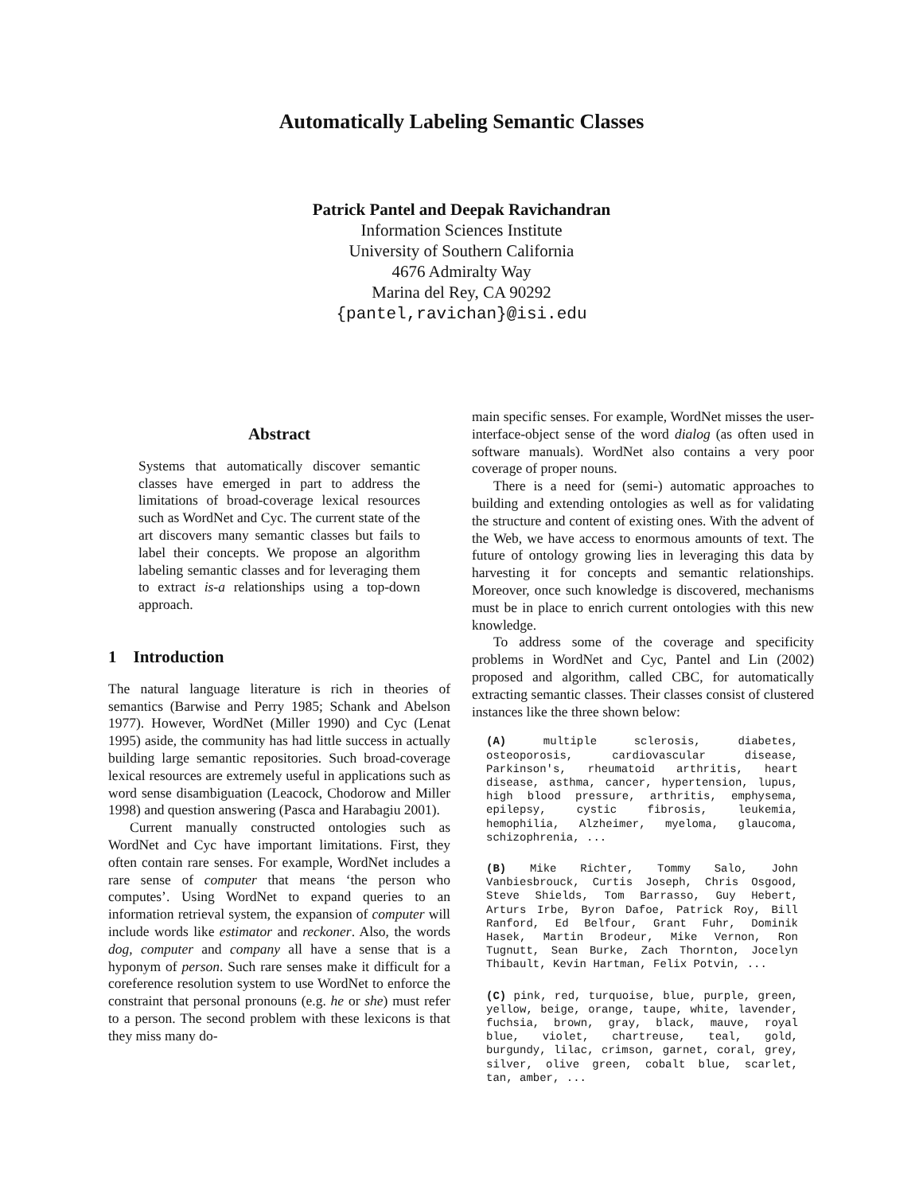Automatically Labeling Semantic Classes
Patrick Pantel and Deepak Ravichandran
Information Sciences Institute
University of Southern California
4676 Admiralty Way
Marina del Rey, CA 90292
{pantel,ravichan}@isi.edu
Abstract
Systems that automatically discover semantic classes have emerged in part to address the limitations of broad-coverage lexical resources such as WordNet and Cyc. The current state of the art discovers many semantic classes but fails to label their concepts. We propose an algorithm labeling semantic classes and for leveraging them to extract is-a relationships using a top-down approach.
1 Introduction
The natural language literature is rich in theories of semantics (Barwise and Perry 1985; Schank and Abelson 1977). However, WordNet (Miller 1990) and Cyc (Lenat 1995) aside, the community has had little success in actually building large semantic repositories. Such broad-coverage lexical resources are extremely useful in applications such as word sense disambiguation (Leacock, Chodorow and Miller 1998) and question answering (Pasca and Harabagiu 2001).
Current manually constructed ontologies such as WordNet and Cyc have important limitations. First, they often contain rare senses. For example, WordNet includes a rare sense of computer that means ‘the person who computes’. Using WordNet to expand queries to an information retrieval system, the expansion of computer will include words like estimator and reckoner. Also, the words dog, computer and company all have a sense that is a hyponym of person. Such rare senses make it difficult for a coreference resolution system to use WordNet to enforce the constraint that personal pronouns (e.g. he or she) must refer to a person. The second problem with these lexicons is that they miss many do-
main specific senses. For example, WordNet misses the user-interface-object sense of the word dialog (as often used in software manuals). WordNet also contains a very poor coverage of proper nouns.
There is a need for (semi-) automatic approaches to building and extending ontologies as well as for validating the structure and content of existing ones. With the advent of the Web, we have access to enormous amounts of text. The future of ontology growing lies in leveraging this data by harvesting it for concepts and semantic relationships. Moreover, once such knowledge is discovered, mechanisms must be in place to enrich current ontologies with this new knowledge.
To address some of the coverage and specificity problems in WordNet and Cyc, Pantel and Lin (2002) proposed and algorithm, called CBC, for automatically extracting semantic classes. Their classes consist of clustered instances like the three shown below:
(A) multiple sclerosis, diabetes, osteoporosis, cardiovascular disease, Parkinson's, rheumatoid arthritis, heart disease, asthma, cancer, hypertension, lupus, high blood pressure, arthritis, emphysema, epilepsy, cystic fibrosis, leukemia, hemophilia, Alzheimer, myeloma, glaucoma, schizophrenia, ...
(B) Mike Richter, Tommy Salo, John Vanbiesbrouck, Curtis Joseph, Chris Osgood, Steve Shields, Tom Barrasso, Guy Hebert, Arturs Irbe, Byron Dafoe, Patrick Roy, Bill Ranford, Ed Belfour, Grant Fuhr, Dominik Hasek, Martin Brodeur, Mike Vernon, Ron Tugnutt, Sean Burke, Zach Thornton, Jocelyn Thibault, Kevin Hartman, Felix Potvin, ...
(C) pink, red, turquoise, blue, purple, green, yellow, beige, orange, taupe, white, lavender, fuchsia, brown, gray, black, mauve, royal blue, violet, chartreuse, teal, gold, burgundy, lilac, crimson, garnet, coral, grey, silver, olive green, cobalt blue, scarlet, tan, amber, ...